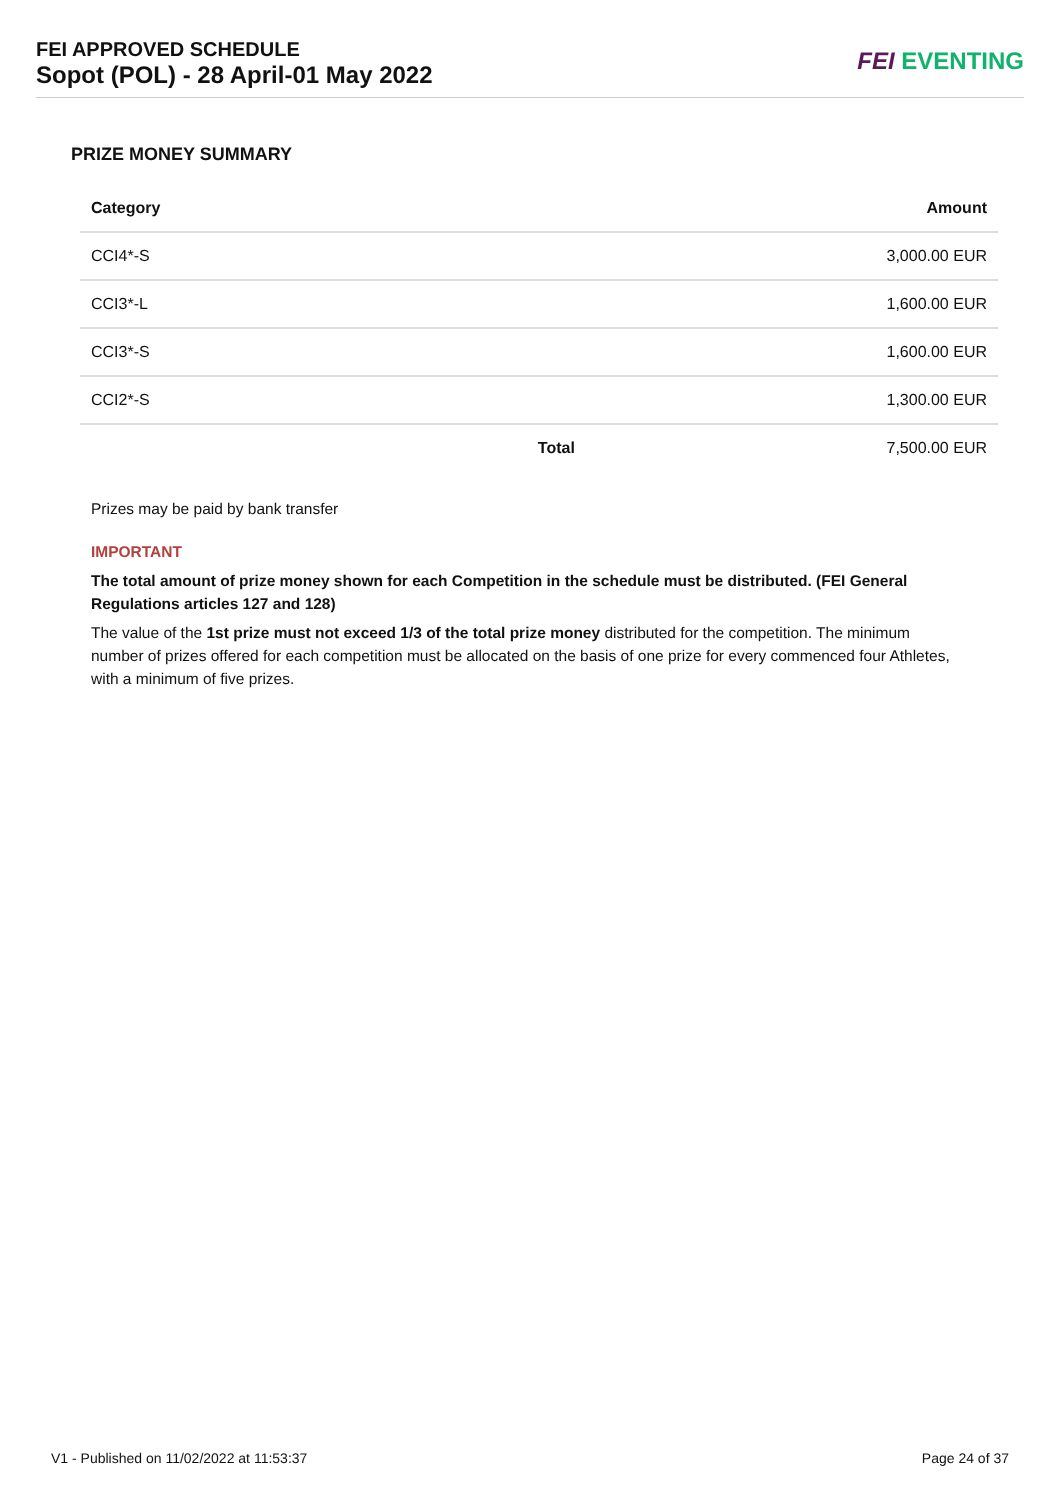FEI APPROVED SCHEDULE
Sopot (POL) - 28 April-01 May 2022
FEI EVENTING
PRIZE MONEY SUMMARY
| Category | | Amount |
| --- | --- | --- |
| CCI4*-S | | 3,000.00 EUR |
| CCI3*-L | | 1,600.00 EUR |
| CCI3*-S | | 1,600.00 EUR |
| CCI2*-S | | 1,300.00 EUR |
| | Total | 7,500.00 EUR |
Prizes may be paid by bank transfer
IMPORTANT
The total amount of prize money shown for each Competition in the schedule must be distributed. (FEI General Regulations articles 127 and 128)
The value of the 1st prize must not exceed 1/3 of the total prize money distributed for the competition. The minimum number of prizes offered for each competition must be allocated on the basis of one prize for every commenced four Athletes, with a minimum of five prizes.
V1 - Published on 11/02/2022 at 11:53:37 Page 24 of 37